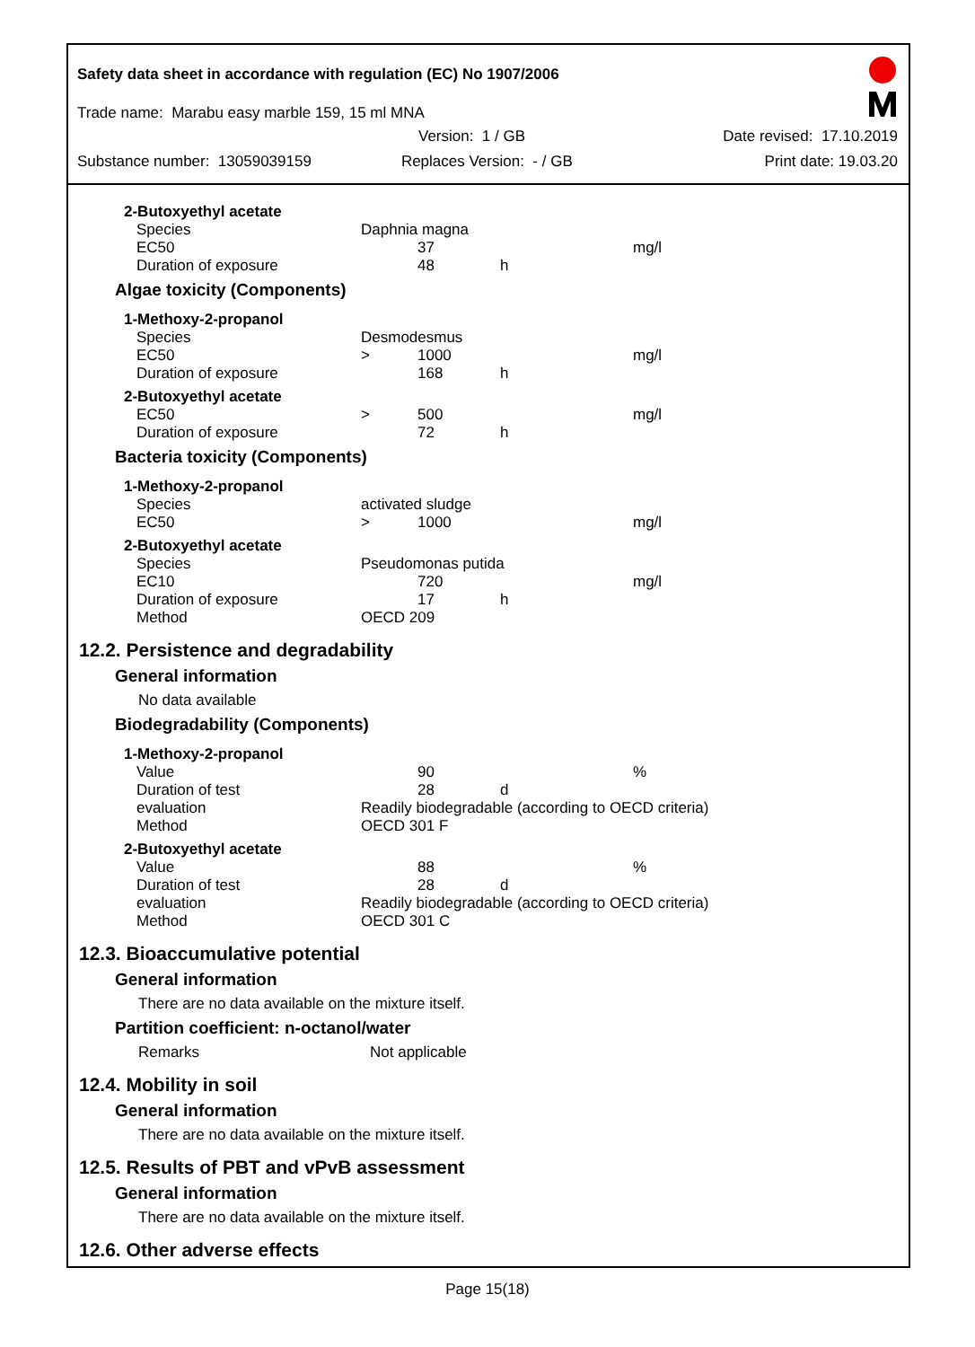Safety data sheet in accordance with regulation (EC) No 1907/2006
Trade name: Marabu easy marble 159, 15 ml MNA
Version: 1 / GB Date revised: 17.10.2019
Substance number: 13059039159 Replaces Version: - / GB Print date: 19.03.20
| 2-Butoxyethyl acetate | | | | |
| Species | Daphnia magna | | | |
| EC50 | | 37 | | mg/l |
| Duration of exposure | | 48 | h | |
Algae toxicity (Components)
| 1-Methoxy-2-propanol | | | | |
| Species | Desmodesmus | | | |
| EC50 | > | 1000 | | mg/l |
| Duration of exposure | | 168 | h | |
| 2-Butoxyethyl acetate | | | | |
| EC50 | > | 500 | | mg/l |
| Duration of exposure | | 72 | h | |
Bacteria toxicity (Components)
| 1-Methoxy-2-propanol | | | | |
| Species | activated sludge | | | |
| EC50 | > | 1000 | | mg/l |
| 2-Butoxyethyl acetate | | | | |
| Species | Pseudomonas putida | | | |
| EC10 | | 720 | | mg/l |
| Duration of exposure | | 17 | h | |
| Method | OECD 209 | | | |
12.2. Persistence and degradability
General information
No data available
Biodegradability (Components)
| 1-Methoxy-2-propanol | | | | |
| Value | | 90 | | % |
| Duration of test | | 28 | d | |
| evaluation | Readily biodegradable (according to OECD criteria) | | | |
| Method | OECD 301 F | | | |
| 2-Butoxyethyl acetate | | | | |
| Value | | 88 | | % |
| Duration of test | | 28 | d | |
| evaluation | Readily biodegradable (according to OECD criteria) | | | |
| Method | OECD 301 C | | | |
12.3. Bioaccumulative potential
General information
There are no data available on the mixture itself.
Partition coefficient: n-octanol/water
Remarks Not applicable
12.4. Mobility in soil
General information
There are no data available on the mixture itself.
12.5. Results of PBT and vPvB assessment
General information
There are no data available on the mixture itself.
12.6. Other adverse effects
Page 15(18)